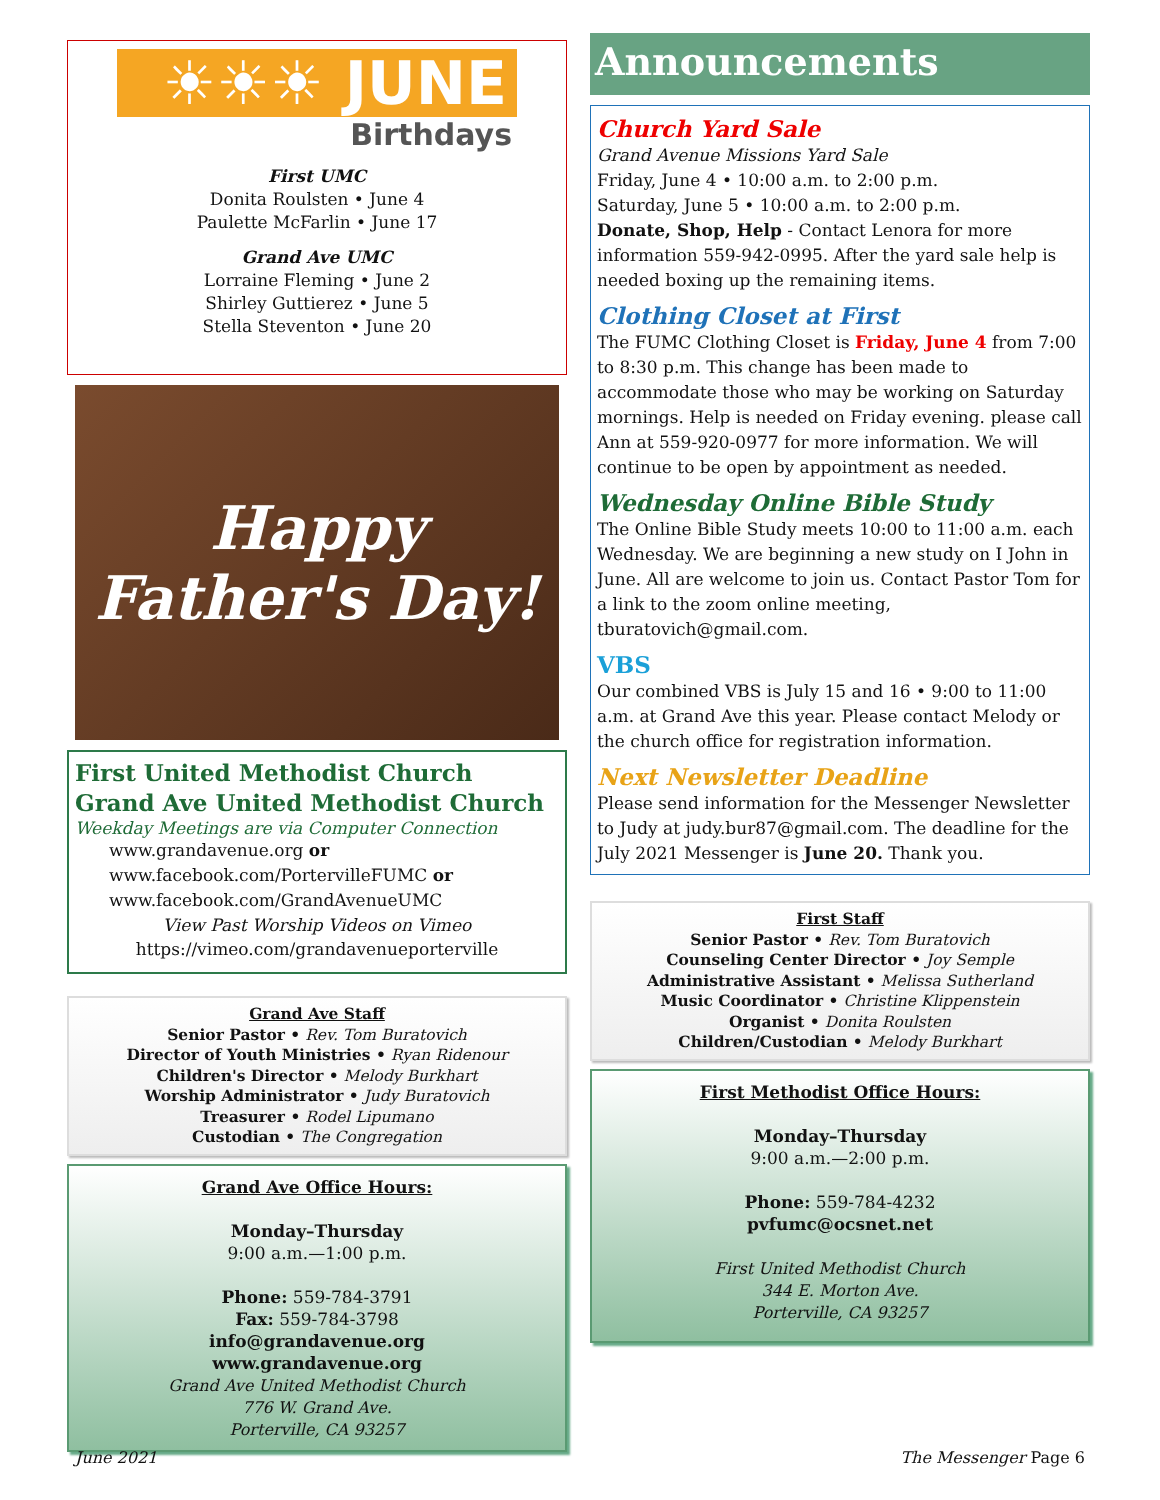☀☀☀ JUNE
Birthdays
First UMC
Donita Roulsten • June 4
Paulette McFarlin • June 17
Grand Ave UMC
Lorraine Fleming • June 2
Shirley Guttierez • June 5
Stella Steventon • June 20
Happy Father's Day!
First United Methodist Church
Grand Ave United Methodist Church
Weekday Meetings are via Computer Connection
www.grandavenue.org or
www.facebook.com/PortervilleFUMC or
www.facebook.com/GrandAvenueUMC
View Past Worship Videos on Vimeo
https://vimeo.com/grandavenueporterville
Grand Ave Staff
Senior Pastor • Rev. Tom Buratovich
Director of Youth Ministries • Ryan Ridenour
Children's Director • Melody Burkhart
Worship Administrator • Judy Buratovich
Treasurer • Rodel Lipumano
Custodian • The Congregation
Grand Ave Office Hours:
Monday–Thursday
9:00 a.m.—1:00 p.m.
Phone: 559-784-3791
Fax: 559-784-3798
info@grandavenue.org
www.grandavenue.org
Grand Ave United Methodist Church
776 W. Grand Ave.
Porterville, CA 93257
Announcements
Church Yard Sale
Grand Avenue Missions Yard Sale
Friday, June 4 • 10:00 a.m. to 2:00 p.m.
Saturday, June 5 • 10:00 a.m. to 2:00 p.m.
Donate, Shop, Help - Contact Lenora for more information 559-942-0995. After the yard sale help is needed boxing up the remaining items.
Clothing Closet at First
The FUMC Clothing Closet is Friday, June 4 from 7:00 to 8:30 p.m. This change has been made to accommodate those who may be working on Saturday mornings. Help is needed on Friday evening. please call Ann at 559-920-0977 for more information. We will continue to be open by appointment as needed.
Wednesday Online Bible Study
The Online Bible Study meets 10:00 to 11:00 a.m. each Wednesday. We are beginning a new study on I John in June. All are welcome to join us. Contact Pastor Tom for a link to the zoom online meeting, tburatovich@gmail.com.
VBS
Our combined VBS is July 15 and 16 • 9:00 to 11:00 a.m. at Grand Ave this year. Please contact Melody or the church office for registration information.
Next Newsletter Deadline
Please send information for the Messenger Newsletter to Judy at judy.bur87@gmail.com. The deadline for the July 2021 Messenger is June 20. Thank you.
First Staff
Senior Pastor • Rev. Tom Buratovich
Counseling Center Director • Joy Semple
Administrative Assistant • Melissa Sutherland
Music Coordinator • Christine Klippenstein
Organist • Donita Roulsten
Children/Custodian • Melody Burkhart
First Methodist Office Hours:
Monday–Thursday
9:00 a.m.—2:00 p.m.
Phone: 559-784-4232
pvfumc@ocsnet.net
First United Methodist Church
344 E. Morton Ave.
Porterville, CA 93257
June 2021 The Messenger Page 6